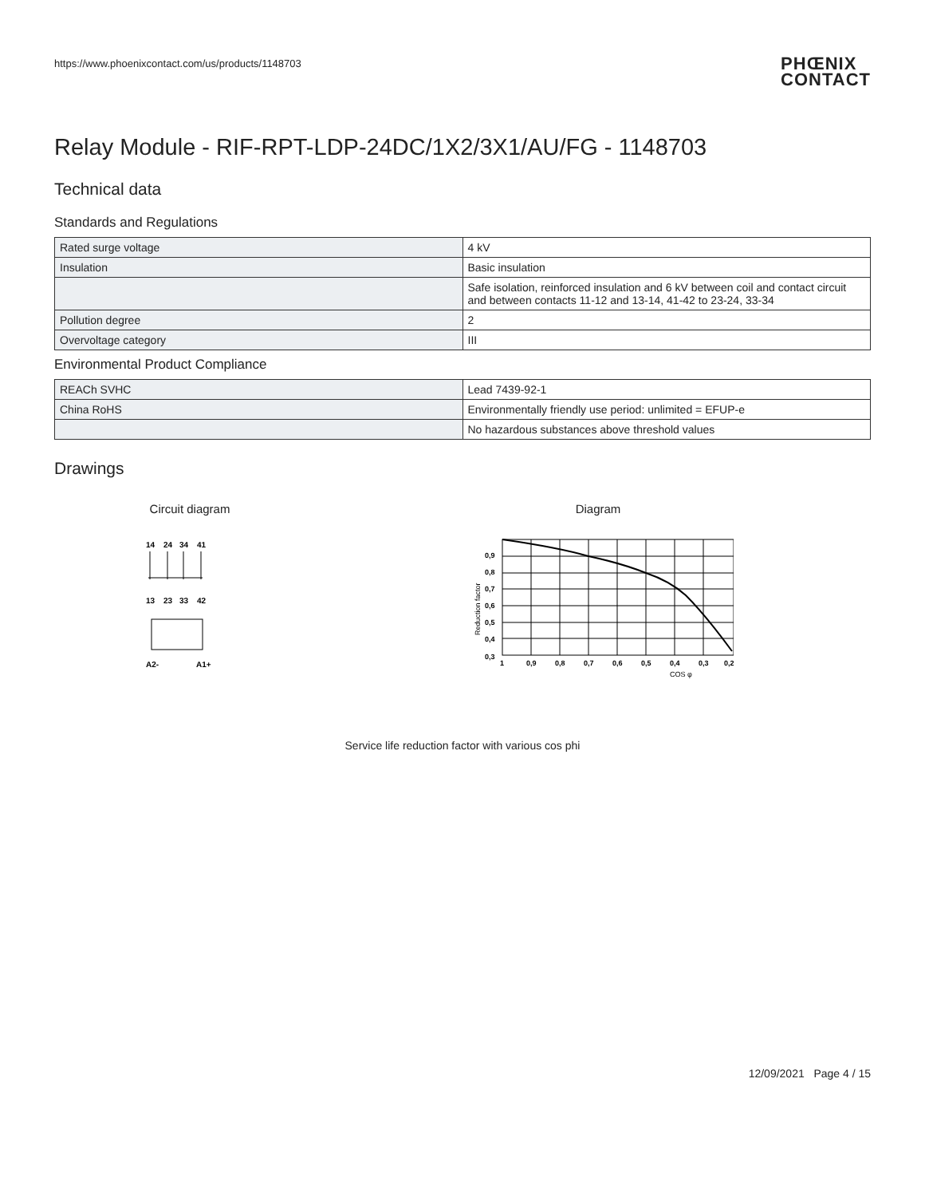https://www.phoenixcontact.com/us/products/1148703 PHŒNIX
CONTACT
Relay Module - RIF-RPT-LDP-24DC/1X2/3X1/AU/FG - 1148703
Technical data
Standards and Regulations
| Rated surge voltage | 4 kV |
| Insulation | Basic insulation |
| | Safe isolation, reinforced insulation and 6 kV between coil and contact circuit and between contacts 11-12 and 13-14, 41-42 to 23-24, 33-34 |
| Pollution degree | 2 |
| Overvoltage category | III |
Environmental Product Compliance
| REACh SVHC | Lead 7439-92-1 |
| China RoHS | Environmentally friendly use period: unlimited = EFUP-e |
| | No hazardous substances above threshold values |
Drawings
Circuit diagram
14
24
34
41
13
23
33
42
A2-
A1+
Diagram
0,9
0,8
0,7
0,6
0,5
0,4
0,3
1
0,9
0,8
0,7
0,6
0,5
0,4
0,3
0,2
COS φ
Reduction factor
Service life reduction factor with various cos phi
12/09/2021 Page 4 / 15